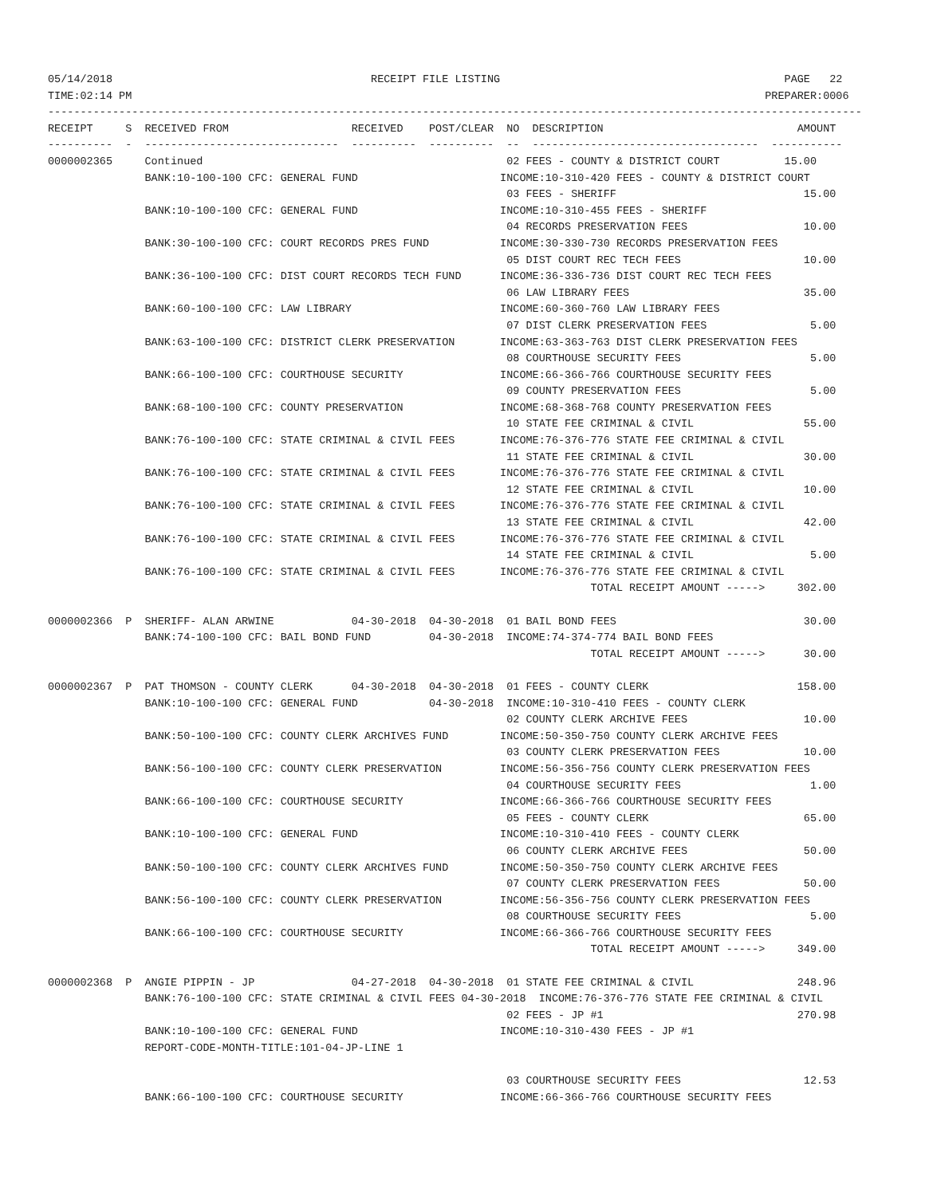05/14/2018                                        RECEIPT FILE LISTING                                            PAGE   22
TIME:02:14 PM                                                                                                  PREPARER:0006
------------------------------------------------------------------------------------------------------------------------------
RECEIPT     S  RECEIVED FROM                   RECEIVED    POST/CLEAR  NO  DESCRIPTION                              AMOUNT
----------  -  ------------------------------  ----------  ----------  --  -----------------------------------  -----------
0000002365     Continued                                               02 FEES - COUNTY & DISTRICT COURT          15.00
               BANK:10-100-100 CFC: GENERAL FUND                      INCOME:10-310-420 FEES - COUNTY & DISTRICT COURT
                                                                       03 FEES - SHERIFF                             15.00
               BANK:10-100-100 CFC: GENERAL FUND                      INCOME:10-310-455 FEES - SHERIFF
                                                                       04 RECORDS PRESERVATION FEES                  10.00
               BANK:30-100-100 CFC: COURT RECORDS PRES FUND           INCOME:30-330-730 RECORDS PRESERVATION FEES
                                                                       05 DIST COURT REC TECH FEES                   10.00
               BANK:36-100-100 CFC: DIST COURT RECORDS TECH FUND      INCOME:36-336-736 DIST COURT REC TECH FEES
                                                                       06 LAW LIBRARY FEES                           35.00
               BANK:60-100-100 CFC: LAW LIBRARY                       INCOME:60-360-760 LAW LIBRARY FEES
                                                                       07 DIST CLERK PRESERVATION FEES                5.00
               BANK:63-100-100 CFC: DISTRICT CLERK PRESERVATION       INCOME:63-363-763 DIST CLERK PRESERVATION FEES
                                                                       08 COURTHOUSE SECURITY FEES                    5.00
               BANK:66-100-100 CFC: COURTHOUSE SECURITY               INCOME:66-366-766 COURTHOUSE SECURITY FEES
                                                                       09 COUNTY PRESERVATION FEES                    5.00
               BANK:68-100-100 CFC: COUNTY PRESERVATION               INCOME:68-368-768 COUNTY PRESERVATION FEES
                                                                       10 STATE FEE CRIMINAL & CIVIL                 55.00
               BANK:76-100-100 CFC: STATE CRIMINAL & CIVIL FEES       INCOME:76-376-776 STATE FEE CRIMINAL & CIVIL
                                                                       11 STATE FEE CRIMINAL & CIVIL                 30.00
               BANK:76-100-100 CFC: STATE CRIMINAL & CIVIL FEES       INCOME:76-376-776 STATE FEE CRIMINAL & CIVIL
                                                                       12 STATE FEE CRIMINAL & CIVIL                 10.00
               BANK:76-100-100 CFC: STATE CRIMINAL & CIVIL FEES       INCOME:76-376-776 STATE FEE CRIMINAL & CIVIL
                                                                       13 STATE FEE CRIMINAL & CIVIL                 42.00
               BANK:76-100-100 CFC: STATE CRIMINAL & CIVIL FEES       INCOME:76-376-776 STATE FEE CRIMINAL & CIVIL
                                                                       14 STATE FEE CRIMINAL & CIVIL                  5.00
               BANK:76-100-100 CFC: STATE CRIMINAL & CIVIL FEES       INCOME:76-376-776 STATE FEE CRIMINAL & CIVIL
                                                                                    TOTAL RECEIPT AMOUNT ----->     302.00

0000002366  P  SHERIFF- ALAN ARWINE            04-30-2018  04-30-2018  01 BAIL BOND FEES                             30.00
               BANK:74-100-100 CFC: BAIL BOND FUND         04-30-2018  INCOME:74-374-774 BAIL BOND FEES
                                                                                    TOTAL RECEIPT AMOUNT ----->      30.00

0000002367  P  PAT THOMSON - COUNTY CLERK      04-30-2018  04-30-2018  01 FEES - COUNTY CLERK                       158.00
               BANK:10-100-100 CFC: GENERAL FUND           04-30-2018  INCOME:10-310-410 FEES - COUNTY CLERK
                                                                       02 COUNTY CLERK ARCHIVE FEES                  10.00
               BANK:50-100-100 CFC: COUNTY CLERK ARCHIVES FUND        INCOME:50-350-750 COUNTY CLERK ARCHIVE FEES
                                                                       03 COUNTY CLERK PRESERVATION FEES             10.00
               BANK:56-100-100 CFC: COUNTY CLERK PRESERVATION         INCOME:56-356-756 COUNTY CLERK PRESERVATION FEES
                                                                       04 COURTHOUSE SECURITY FEES                    1.00
               BANK:66-100-100 CFC: COURTHOUSE SECURITY               INCOME:66-366-766 COURTHOUSE SECURITY FEES
                                                                       05 FEES - COUNTY CLERK                        65.00
               BANK:10-100-100 CFC: GENERAL FUND                      INCOME:10-310-410 FEES - COUNTY CLERK
                                                                       06 COUNTY CLERK ARCHIVE FEES                  50.00
               BANK:50-100-100 CFC: COUNTY CLERK ARCHIVES FUND        INCOME:50-350-750 COUNTY CLERK ARCHIVE FEES
                                                                       07 COUNTY CLERK PRESERVATION FEES             50.00
               BANK:56-100-100 CFC: COUNTY CLERK PRESERVATION         INCOME:56-356-756 COUNTY CLERK PRESERVATION FEES
                                                                       08 COURTHOUSE SECURITY FEES                    5.00
               BANK:66-100-100 CFC: COURTHOUSE SECURITY               INCOME:66-366-766 COURTHOUSE SECURITY FEES
                                                                                    TOTAL RECEIPT AMOUNT ----->     349.00

0000002368  P  ANGIE PIPPIN - JP               04-27-2018  04-30-2018  01 STATE FEE CRIMINAL & CIVIL                248.96
               BANK:76-100-100 CFC: STATE CRIMINAL & CIVIL FEES 04-30-2018  INCOME:76-376-776 STATE FEE CRIMINAL & CIVIL
                                                                       02 FEES - JP #1                              270.98
               BANK:10-100-100 CFC: GENERAL FUND                      INCOME:10-310-430 FEES - JP #1
               REPORT-CODE-MONTH-TITLE:101-04-JP-LINE 1

                                                                       03 COURTHOUSE SECURITY FEES                   12.53
               BANK:66-100-100 CFC: COURTHOUSE SECURITY               INCOME:66-366-766 COURTHOUSE SECURITY FEES